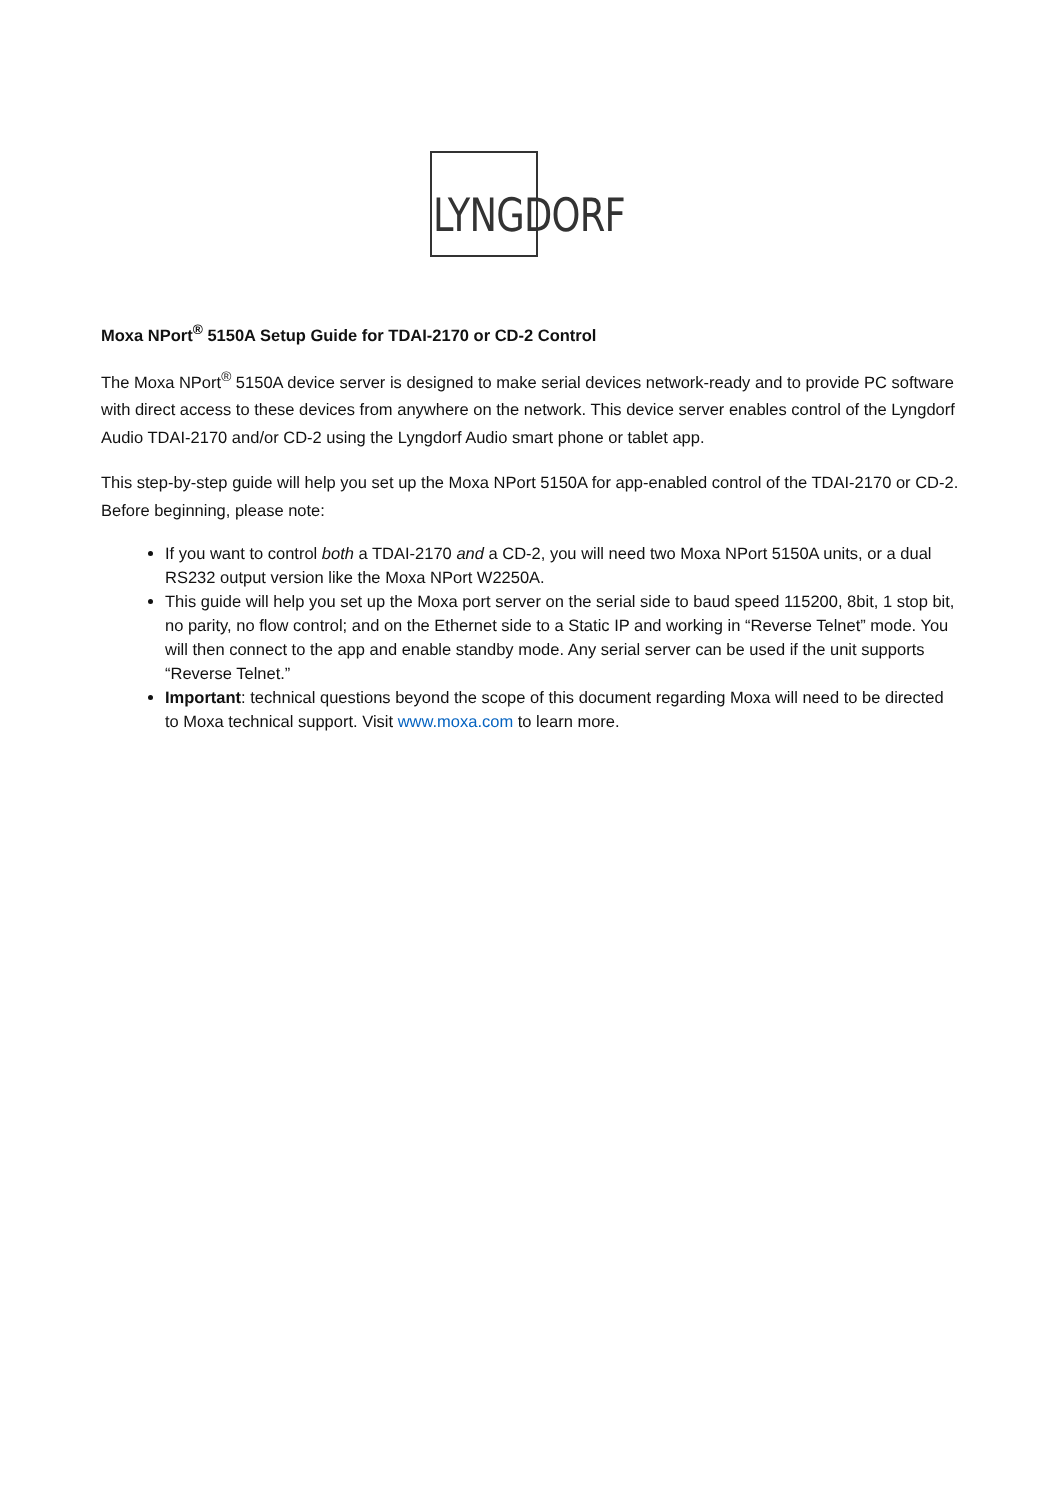LYNGDORF
Moxa NPort<sup>®</sup> 5150A Setup Guide for TDAI-2170 or CD-2 Control
The Moxa NPort<sup>®</sup> 5150A device server is designed to make serial devices network-ready and to provide PC software with direct access to these devices from anywhere on the network. This device server enables control of the Lyngdorf Audio TDAI-2170 and/or CD-2 using the Lyngdorf Audio smart phone or tablet app.
This step-by-step guide will help you set up the Moxa NPort 5150A for app-enabled control of the TDAI-2170 or CD-2. Before beginning, please note:
If you want to control both a TDAI-2170 and a CD-2, you will need two Moxa NPort 5150A units, or a dual RS232 output version like the Moxa NPort W2250A.
This guide will help you set up the Moxa port server on the serial side to baud speed 115200, 8bit, 1 stop bit, no parity, no flow control; and on the Ethernet side to a Static IP and working in “Reverse Telnet” mode. You will then connect to the app and enable standby mode. Any serial server can be used if the unit supports “Reverse Telnet.”
Important: technical questions beyond the scope of this document regarding Moxa will need to be directed to Moxa technical support. Visit www.moxa.com to learn more.